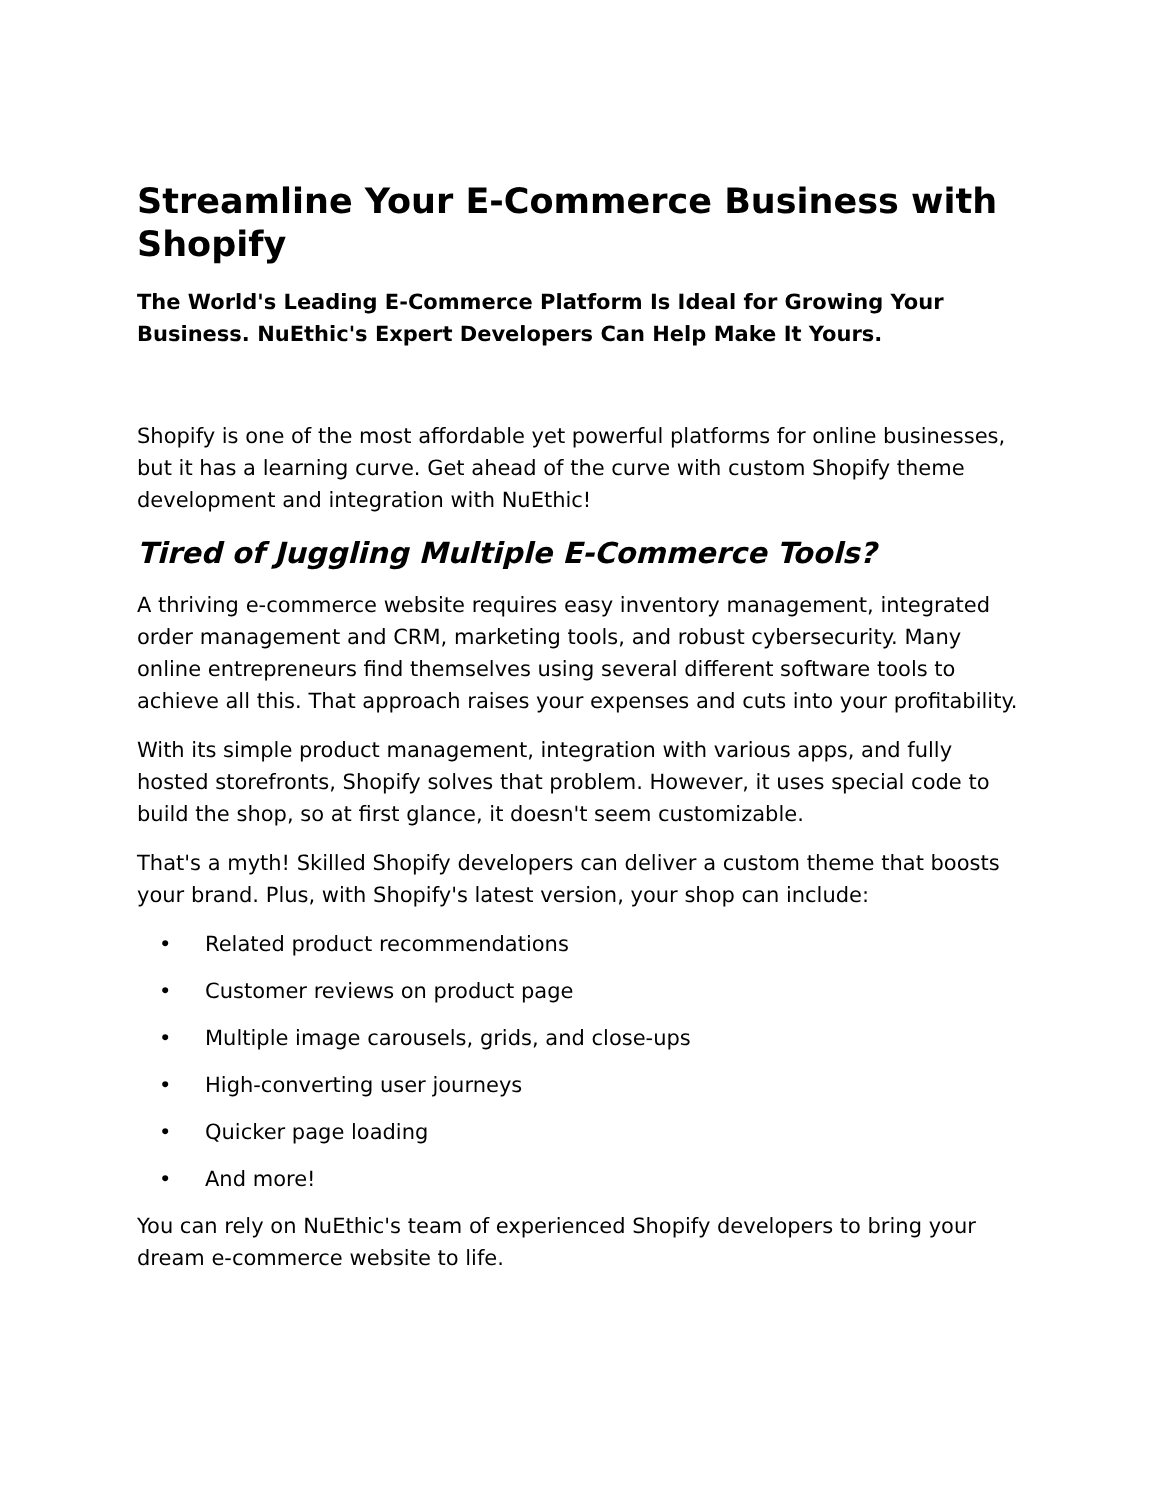Streamline Your E-Commerce Business with Shopify
The World's Leading E-Commerce Platform Is Ideal for Growing Your Business. NuEthic's Expert Developers Can Help Make It Yours.
Shopify is one of the most affordable yet powerful platforms for online businesses, but it has a learning curve. Get ahead of the curve with custom Shopify theme development and integration with NuEthic!
Tired of Juggling Multiple E-Commerce Tools?
A thriving e-commerce website requires easy inventory management, integrated order management and CRM, marketing tools, and robust cybersecurity. Many online entrepreneurs find themselves using several different software tools to achieve all this. That approach raises your expenses and cuts into your profitability.
With its simple product management, integration with various apps, and fully hosted storefronts, Shopify solves that problem. However, it uses special code to build the shop, so at first glance, it doesn't seem customizable.
That's a myth! Skilled Shopify developers can deliver a custom theme that boosts your brand. Plus, with Shopify's latest version, your shop can include:
• Related product recommendations
• Customer reviews on product page
• Multiple image carousels, grids, and close-ups
• High-converting user journeys
• Quicker page loading
• And more!
You can rely on NuEthic's team of experienced Shopify developers to bring your dream e-commerce website to life.